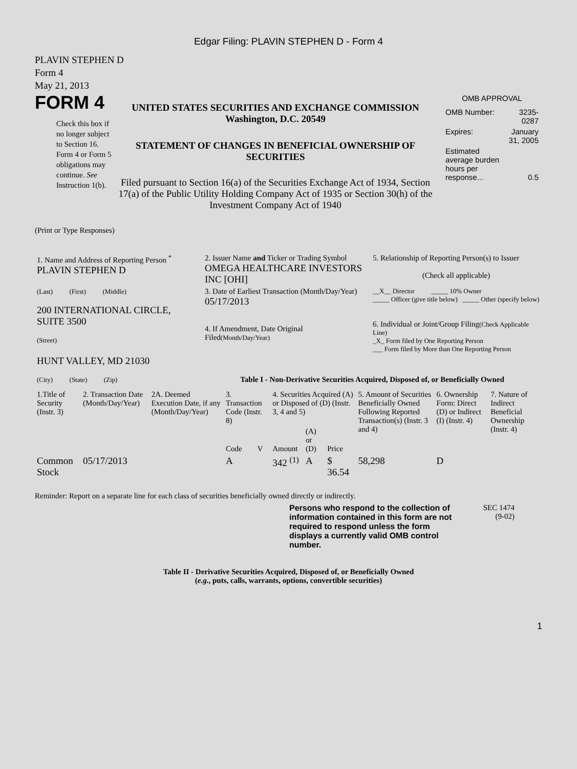Edgar Filing: PLAVIN STEPHEN D - Form 4
PLAVIN STEPHEN D
Form 4
May 21, 2013
FORM 4
Check this box if no longer subject to Section 16. Form 4 or Form 5 obligations may continue. See Instruction 1(b).
UNITED STATES SECURITIES AND EXCHANGE COMMISSION
Washington, D.C. 20549
STATEMENT OF CHANGES IN BENEFICIAL OWNERSHIP OF SECURITIES
Filed pursuant to Section 16(a) of the Securities Exchange Act of 1934, Section 17(a) of the Public Utility Holding Company Act of 1935 or Section 30(h) of the Investment Company Act of 1940
OMB APPROVAL
| OMB Number: | 3235-0287 |
| Expires: | January 31, 2005 |
| Estimated average burden hours per response... | 0.5 |
(Print or Type Responses)
| 1. Name and Address of Reporting Person <sup>*</sup> PLAVIN STEPHEN D | 2. Issuer Name and Ticker or Trading Symbol OMEGA HEALTHCARE INVESTORS INC [OHI] | 5. Relationship of Reporting Person(s) to Issuer (Check all applicable) |
| (Last) (First) (Middle) 200 INTERNATIONAL CIRCLE, SUITE 3500 (Street) | 3. Date of Earliest Transaction (Month/Day/Year) 05/17/2013 4. If Amendment, Date Original Filed (Month/Day/Year) | __X__ Director _____ 10% Owner _____ Officer (give title below) _____ Other (specify below) 6. Individual or Joint/Group Filing (Check Applicable Line) _X_ Form filed by One Reporting Person ___ Form filed by More than One Reporting Person |
| HUNT VALLEY, MD 21030 (City) (State) (Zip) | Table I - Non-Derivative Securities Acquired, Disposed of, or Beneficially Owned | |
| 1.Title of Security (Instr. 3) | 2. Transaction Date (Month/Day/Year) | 2A. Deemed Execution Date, if any (Month/Day/Year) | 3. Transaction Code (Instr. 8) | | 4. Securities Acquired (A) or Disposed of (D) (Instr. 3, 4 and 5) | | | 5. Amount of Securities Beneficially Owned Following Reported Transaction(s) (Instr. 3 and 4) | 6. Ownership Form: Direct (D) or Indirect (I) (Instr. 4) | 7. Nature of Indirect Beneficial Ownership (Instr. 4) |
| | | | Code | V | Amount | (A) or (D) | Price | | | |
| Common Stock | 05/17/2013 | | A | | 342 <sup>(1)</sup> | A | $ 36.54 | 58,298 | D | |
Reminder: Report on a separate line for each class of securities beneficially owned directly or indirectly.
Persons who respond to the collection of information contained in this form are not required to respond unless the form displays a currently valid OMB control number.
SEC 1474
(9-02)
Table II - Derivative Securities Acquired, Disposed of, or Beneficially Owned
(e.g., puts, calls, warrants, options, convertible securities)
1